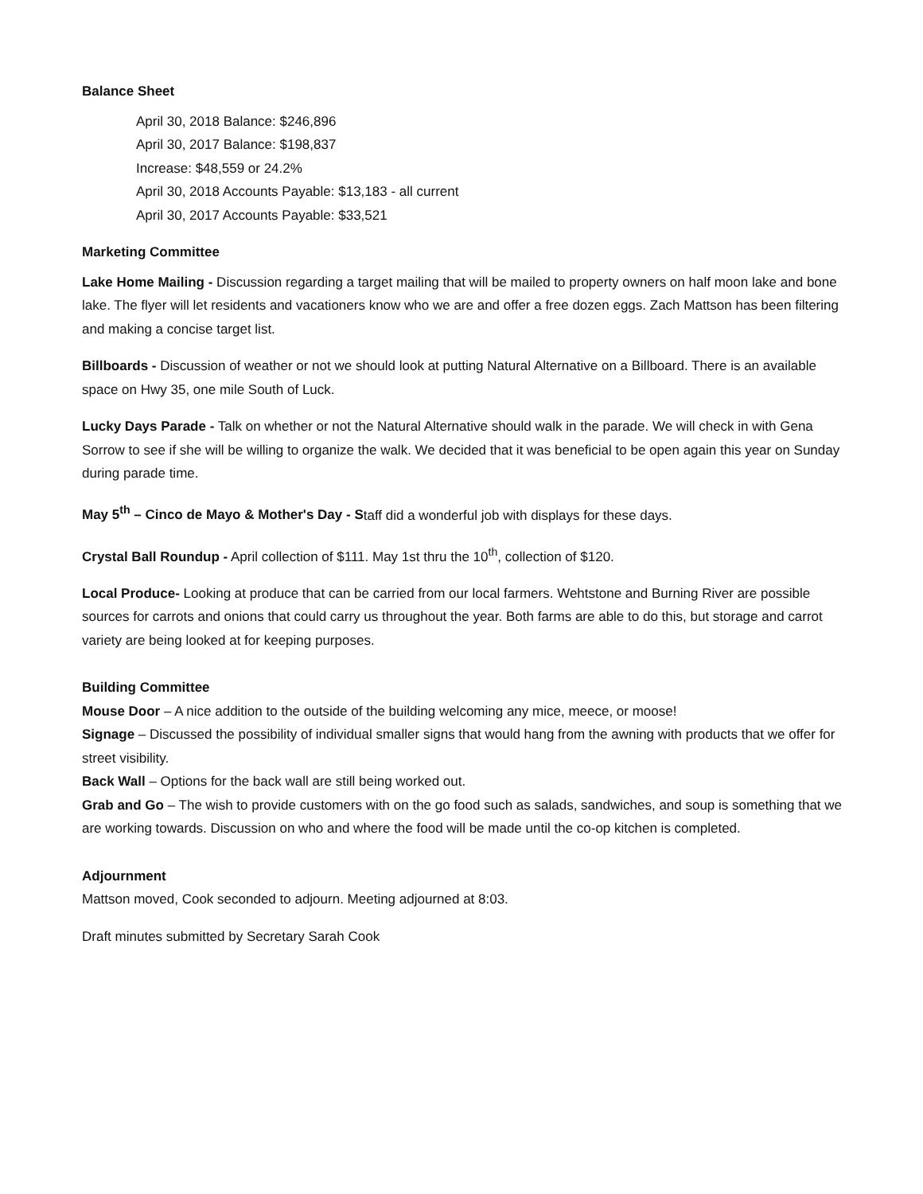Balance Sheet
April 30, 2018 Balance: $246,896
April 30, 2017 Balance: $198,837
Increase: $48,559 or 24.2%
April 30, 2018 Accounts Payable: $13,183 - all current
April 30, 2017 Accounts Payable: $33,521
Marketing Committee
Lake Home Mailing - Discussion regarding a target mailing that will be mailed to property owners on half moon lake and bone lake. The flyer will let residents and vacationers know who we are and offer a free dozen eggs. Zach Mattson has been filtering and making a concise target list.
Billboards - Discussion of weather or not we should look at putting Natural Alternative on a Billboard. There is an available space on Hwy 35, one mile South of Luck.
Lucky Days Parade - Talk on whether or not the Natural Alternative should walk in the parade. We will check in with Gena Sorrow to see if she will be willing to organize the walk. We decided that it was beneficial to be open again this year on Sunday during parade time.
May 5<sup>th</sup> – Cinco de Mayo & Mother's Day - Staff did a wonderful job with displays for these days.
Crystal Ball Roundup - April collection of $111. May 1st thru the 10<sup>th</sup>, collection of $120.
Local Produce- Looking at produce that can be carried from our local farmers. Wehtstone and Burning River are possible sources for carrots and onions that could carry us throughout the year. Both farms are able to do this, but storage and carrot variety are being looked at for keeping purposes.
Building Committee
Mouse Door – A nice addition to the outside of the building welcoming any mice, meece, or moose!
Signage – Discussed the possibility of individual smaller signs that would hang from the awning with products that we offer for street visibility.
Back Wall – Options for the back wall are still being worked out.
Grab and Go – The wish to provide customers with on the go food such as salads, sandwiches, and soup is something that we are working towards. Discussion on who and where the food will be made until the co-op kitchen is completed.
Adjournment
Mattson moved, Cook seconded to adjourn. Meeting adjourned at 8:03.
Draft minutes submitted by Secretary Sarah Cook